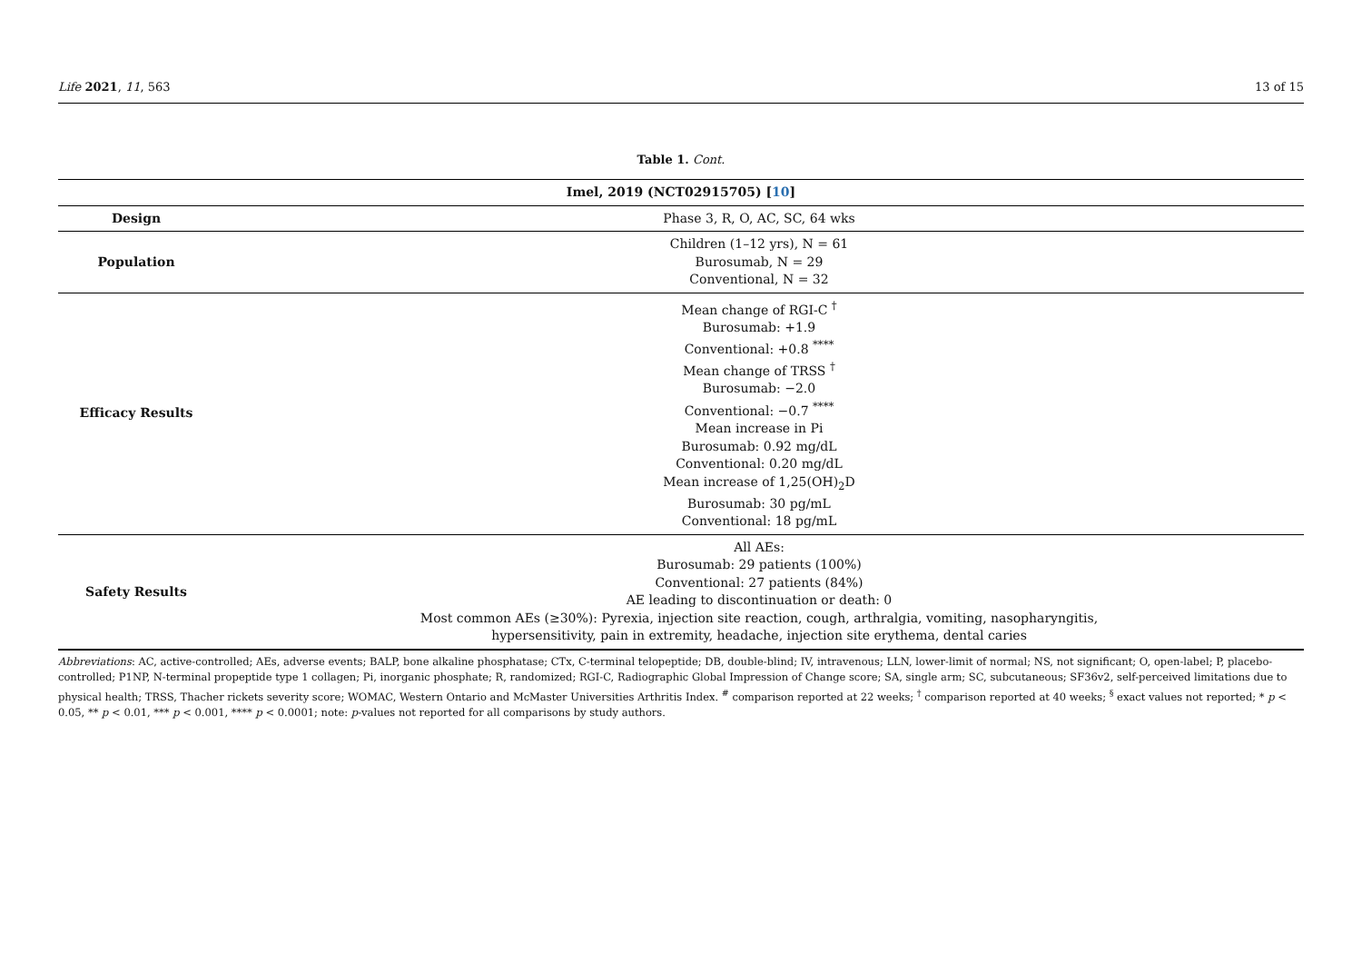Life 2021, 11, 563 13 of 15
Table 1. Cont.
| Imel, 2019 (NCT02915705) [ 10 ] | |
| --- | --- |
| Design | Phase 3, R, O, AC, SC, 64 wks |
| Population | Children (1–12 yrs), N = 61 Burosumab, N = 29 Conventional, N = 32 |
| Efficacy Results | Mean change of RGI-C <sup>†</sup> Burosumab: +1.9 Conventional: +0.8 <sup>****</sup> Mean change of TRSS <sup>†</sup> Burosumab: −2.0 Conventional: −0.7 <sup>****</sup> Mean increase in Pi Burosumab: 0.92 mg/dL Conventional: 0.20 mg/dL Mean increase of 1,25(OH)<sub>2</sub>D Burosumab: 30 pg/mL Conventional: 18 pg/mL |
| Safety Results | All AEs: Burosumab: 29 patients (100%) Conventional: 27 patients (84%) AE leading to discontinuation or death: 0 Most common AEs (≥30%): Pyrexia, injection site reaction, cough, arthralgia, vomiting, nasopharyngitis, hypersensitivity, pain in extremity, headache, injection site erythema, dental caries |
Abbreviations: AC, active-controlled; AEs, adverse events; BALP, bone alkaline phosphatase; CTx, C-terminal telopeptide; DB, double-blind; IV, intravenous; LLN, lower-limit of normal; NS, not significant; O, open-label; P, placebo-controlled; P1NP, N-terminal propeptide type 1 collagen; Pi, inorganic phosphate; R, randomized; RGI-C, Radiographic Global Impression of Change score; SA, single arm; SC, subcutaneous; SF36v2, self-perceived limitations due to physical health; TRSS, Thacher rickets severity score; WOMAC, Western Ontario and McMaster Universities Arthritis Index. <sup>#</sup> comparison reported at 22 weeks; <sup>†</sup> comparison reported at 40 weeks; <sup>§</sup> exact values not reported; * p < 0.05, ** p < 0.01, *** p < 0.001, **** p < 0.0001; note: p-values not reported for all comparisons by study authors.